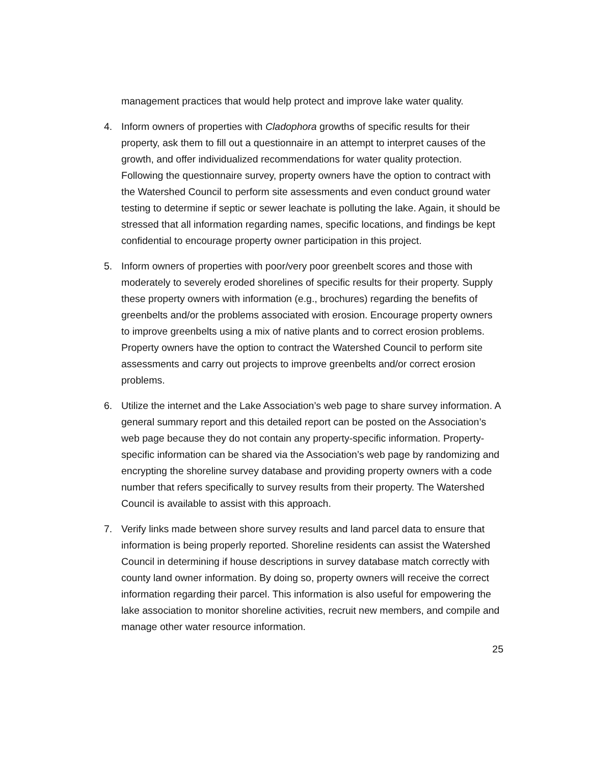management practices that would help protect and improve lake water quality.
4. Inform owners of properties with Cladophora growths of specific results for their property, ask them to fill out a questionnaire in an attempt to interpret causes of the growth, and offer individualized recommendations for water quality protection. Following the questionnaire survey, property owners have the option to contract with the Watershed Council to perform site assessments and even conduct ground water testing to determine if septic or sewer leachate is polluting the lake. Again, it should be stressed that all information regarding names, specific locations, and findings be kept confidential to encourage property owner participation in this project.
5. Inform owners of properties with poor/very poor greenbelt scores and those with moderately to severely eroded shorelines of specific results for their property. Supply these property owners with information (e.g., brochures) regarding the benefits of greenbelts and/or the problems associated with erosion. Encourage property owners to improve greenbelts using a mix of native plants and to correct erosion problems. Property owners have the option to contract the Watershed Council to perform site assessments and carry out projects to improve greenbelts and/or correct erosion problems.
6. Utilize the internet and the Lake Association’s web page to share survey information. A general summary report and this detailed report can be posted on the Association’s web page because they do not contain any property-specific information. Property-specific information can be shared via the Association’s web page by randomizing and encrypting the shoreline survey database and providing property owners with a code number that refers specifically to survey results from their property. The Watershed Council is available to assist with this approach.
7. Verify links made between shore survey results and land parcel data to ensure that information is being properly reported. Shoreline residents can assist the Watershed Council in determining if house descriptions in survey database match correctly with county land owner information. By doing so, property owners will receive the correct information regarding their parcel. This information is also useful for empowering the lake association to monitor shoreline activities, recruit new members, and compile and manage other water resource information.
25